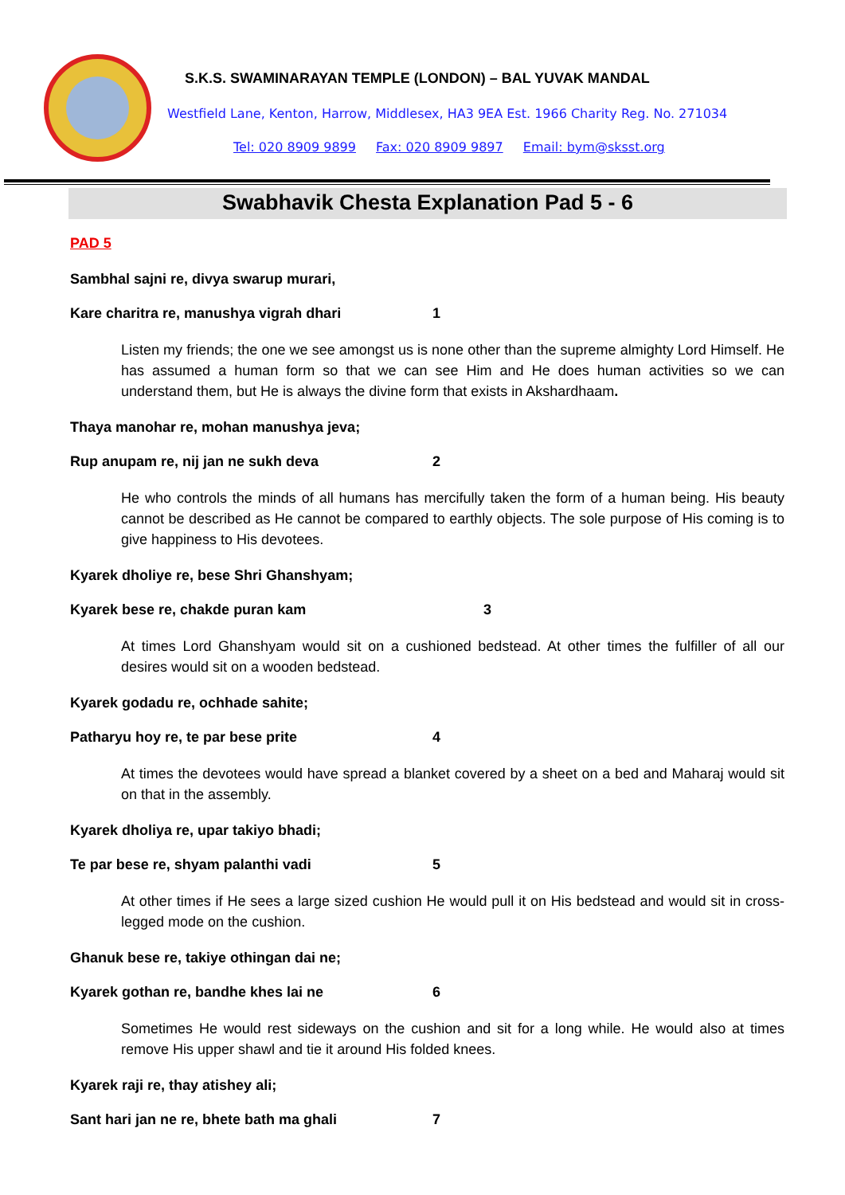S.K.S. SWAMINARAYAN TEMPLE (LONDON) – BAL YUVAK MANDAL
Westfield Lane, Kenton, Harrow, Middlesex, HA3 9EA Est. 1966 Charity Reg. No. 271034
Tel: 020 8909 9899 Fax: 020 8909 9897 Email: bym@sksst.org
Swabhavik Chesta Explanation Pad 5 - 6
PAD 5
Sambhal sajni re, divya swarup murari,
Kare charitra re, manushya vigrah dhari 1
Listen my friends; the one we see amongst us is none other than the supreme almighty Lord Himself. He has assumed a human form so that we can see Him and He does human activities so we can understand them, but He is always the divine form that exists in Akshardhaam.
Thaya manohar re, mohan manushya jeva;
Rup anupam re, nij jan ne sukh deva 2
He who controls the minds of all humans has mercifully taken the form of a human being. His beauty cannot be described as He cannot be compared to earthly objects. The sole purpose of His coming is to give happiness to His devotees.
Kyarek dholiye re, bese Shri Ghanshyam;
Kyarek bese re, chakde puran kam 3
At times Lord Ghanshyam would sit on a cushioned bedstead. At other times the fulfiller of all our desires would sit on a wooden bedstead.
Kyarek godadu re, ochhade sahite;
Patharyu hoy re, te par bese prite 4
At times the devotees would have spread a blanket covered by a sheet on a bed and Maharaj would sit on that in the assembly.
Kyarek dholiya re, upar takiyo bhadi;
Te par bese re, shyam palanthi vadi 5
At other times if He sees a large sized cushion He would pull it on His bedstead and would sit in cross-legged mode on the cushion.
Ghanuk bese re, takiye othingan dai ne;
Kyarek gothan re, bandhe khes lai ne 6
Sometimes He would rest sideways on the cushion and sit for a long while. He would also at times remove His upper shawl and tie it around His folded knees.
Kyarek raji re, thay atishey ali;
Sant hari jan ne re, bhete bath ma ghali 7